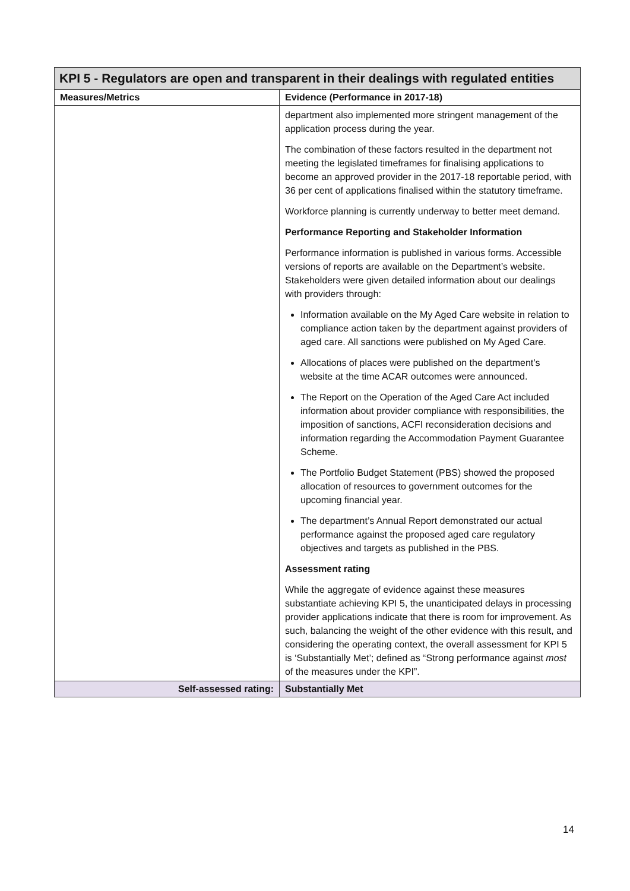| KPI 5 - Regulators are open and transparent in their dealings with regulated entities | |
| Measures/Metrics | Evidence (Performance in 2017-18) |
| | department also implemented more stringent management of the application process during the year. The combination of these factors resulted in the department not meeting the legislated timeframes for finalising applications to become an approved provider in the 2017-18 reportable period, with 36 per cent of applications finalised within the statutory timeframe. Workforce planning is currently underway to better meet demand. Performance Reporting and Stakeholder Information Performance information is published in various forms. Accessible versions of reports are available on the Department’s website. Stakeholders were given detailed information about our dealings with providers through: Information available on the My Aged Care website in relation to compliance action taken by the department against providers of aged care. All sanctions were published on My Aged Care. Allocations of places were published on the department’s website at the time ACAR outcomes were announced. The Report on the Operation of the Aged Care Act included information about provider compliance with responsibilities, the imposition of sanctions, ACFI reconsideration decisions and information regarding the Accommodation Payment Guarantee Scheme. The Portfolio Budget Statement (PBS) showed the proposed allocation of resources to government outcomes for the upcoming financial year. The department’s Annual Report demonstrated our actual performance against the proposed aged care regulatory objectives and targets as published in the PBS. Assessment rating While the aggregate of evidence against these measures substantiate achieving KPI 5, the unanticipated delays in processing provider applications indicate that there is room for improvement. As such, balancing the weight of the other evidence with this result, and considering the operating context, the overall assessment for KPI 5 is ‘Substantially Met’; defined as “Strong performance against most of the measures under the KPI”. |
| Self-assessed rating: | Substantially Met |
14